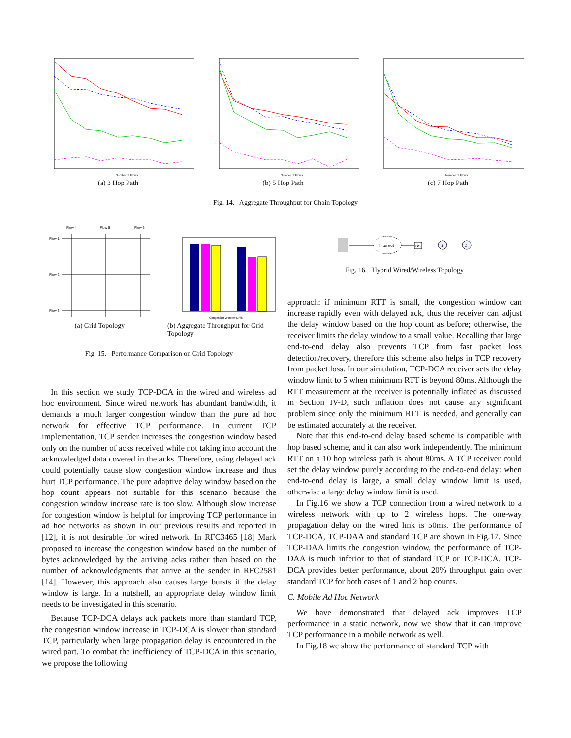Number of Flows
(a) 3 Hop Path
Number of Flows
(b) 5 Hop Path
Number of Flows
(c) 7 Hop Path
Fig. 14. Aggregate Throughput for Chain Topology
Flow 4
Flow 5
Flow 6
Flow 1
Flow 2
Flow 3
(a) Grid Topology
Congestion Window Limit
(b) Aggregate Throughput for Grid Topology
Fig. 15. Performance Comparison on Grid Topology
Internet
BS
1
2
Fig. 16. Hybrid Wired/Wireless Topology
In this section we study TCP-DCA in the wired and wireless ad hoc environment. Since wired network has abundant bandwidth, it demands a much larger congestion window than the pure ad hoc network for effective TCP performance. In current TCP implementation, TCP sender increases the congestion window based only on the number of acks received while not taking into account the acknowledged data covered in the acks. Therefore, using delayed ack could potentially cause slow congestion window increase and thus hurt TCP performance. The pure adaptive delay window based on the hop count appears not suitable for this scenario because the congestion window increase rate is too slow. Although slow increase for congestion window is helpful for improving TCP performance in ad hoc networks as shown in our previous results and reported in [12], it is not desirable for wired network. In RFC3465 [18] Mark proposed to increase the congestion window based on the number of bytes acknowledged by the arriving acks rather than based on the number of acknowledgments that arrive at the sender in RFC2581 [14]. However, this approach also causes large bursts if the delay window is large. In a nutshell, an appropriate delay window limit needs to be investigated in this scenario.
Because TCP-DCA delays ack packets more than standard TCP, the congestion window increase in TCP-DCA is slower than standard TCP, particularly when large propagation delay is encountered in the wired part. To combat the inefficiency of TCP-DCA in this scenario, we propose the following
approach: if minimum RTT is small, the congestion window can increase rapidly even with delayed ack, thus the receiver can adjust the delay window based on the hop count as before; otherwise, the receiver limits the delay window to a small value. Recalling that large end-to-end delay also prevents TCP from fast packet loss detection/recovery, therefore this scheme also helps in TCP recovery from packet loss. In our simulation, TCP-DCA receiver sets the delay window limit to 5 when minimum RTT is beyond 80ms. Although the RTT measurement at the receiver is potentially inflated as discussed in Section IV-D, such inflation does not cause any significant problem since only the minimum RTT is needed, and generally can be estimated accurately at the receiver.
Note that this end-to-end delay based scheme is compatible with hop based scheme, and it can also work independently. The minimum RTT on a 10 hop wireless path is about 80ms. A TCP receiver could set the delay window purely according to the end-to-end delay: when end-to-end delay is large, a small delay window limit is used, otherwise a large delay window limit is used.
In Fig.16 we show a TCP connection from a wired network to a wireless network with up to 2 wireless hops. The one-way propagation delay on the wired link is 50ms. The performance of TCP-DCA, TCP-DAA and standard TCP are shown in Fig.17. Since TCP-DAA limits the congestion window, the performance of TCP-DAA is much inferior to that of standard TCP or TCP-DCA. TCP-DCA provides better performance, about 20% throughput gain over standard TCP for both cases of 1 and 2 hop counts.
C. Mobile Ad Hoc Network
We have demonstrated that delayed ack improves TCP performance in a static network, now we show that it can improve TCP performance in a mobile network as well.
In Fig.18 we show the performance of standard TCP with